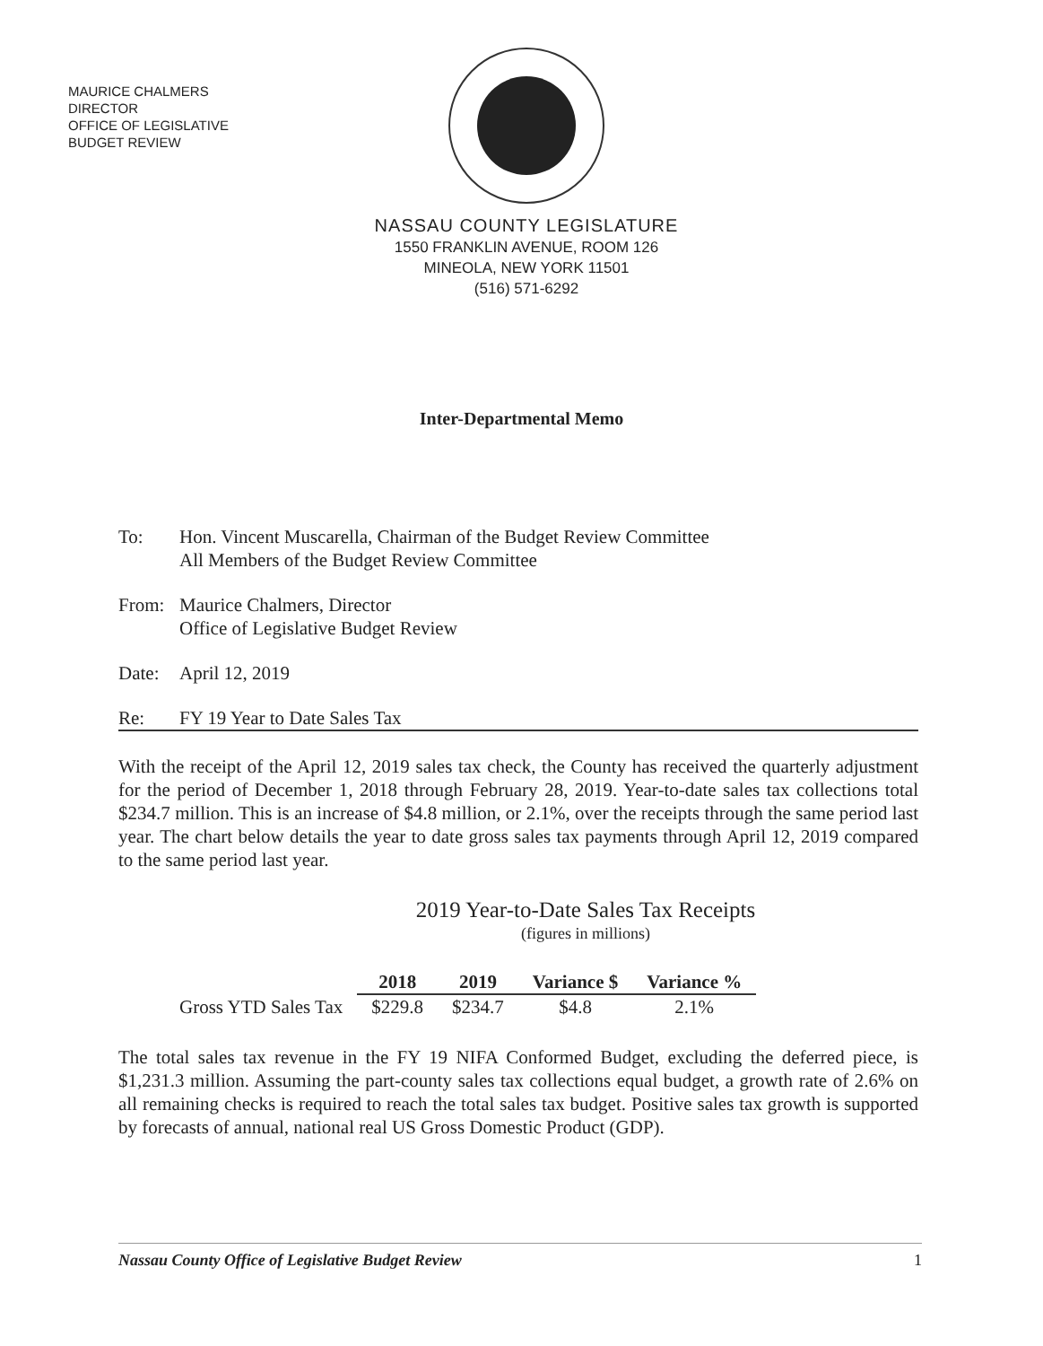MAURICE CHALMERS
DIRECTOR
OFFICE OF LEGISLATIVE
BUDGET REVIEW
NASSAU COUNTY LEGISLATURE
1550 FRANKLIN AVENUE, ROOM 126
MINEOLA, NEW YORK 11501
(516) 571-6292
Inter-Departmental Memo
To: Hon. Vincent Muscarella, Chairman of the Budget Review Committee
All Members of the Budget Review Committee
From: Maurice Chalmers, Director
Office of Legislative Budget Review
Date: April 12, 2019
Re: FY 19 Year to Date Sales Tax
With the receipt of the April 12, 2019 sales tax check, the County has received the quarterly adjustment for the period of December 1, 2018 through February 28, 2019. Year-to-date sales tax collections total $234.7 million. This is an increase of $4.8 million, or 2.1%, over the receipts through the same period last year. The chart below details the year to date gross sales tax payments through April 12, 2019 compared to the same period last year.
2019 Year-to-Date Sales Tax Receipts
(figures in millions)
| | 2018 | 2019 | Variance $ | Variance % |
| Gross YTD Sales Tax | $229.8 | $234.7 | $4.8 | 2.1% |
The total sales tax revenue in the FY 19 NIFA Conformed Budget, excluding the deferred piece, is $1,231.3 million. Assuming the part-county sales tax collections equal budget, a growth rate of 2.6% on all remaining checks is required to reach the total sales tax budget. Positive sales tax growth is supported by forecasts of annual, national real US Gross Domestic Product (GDP).
Nassau County Office of Legislative Budget Review 1